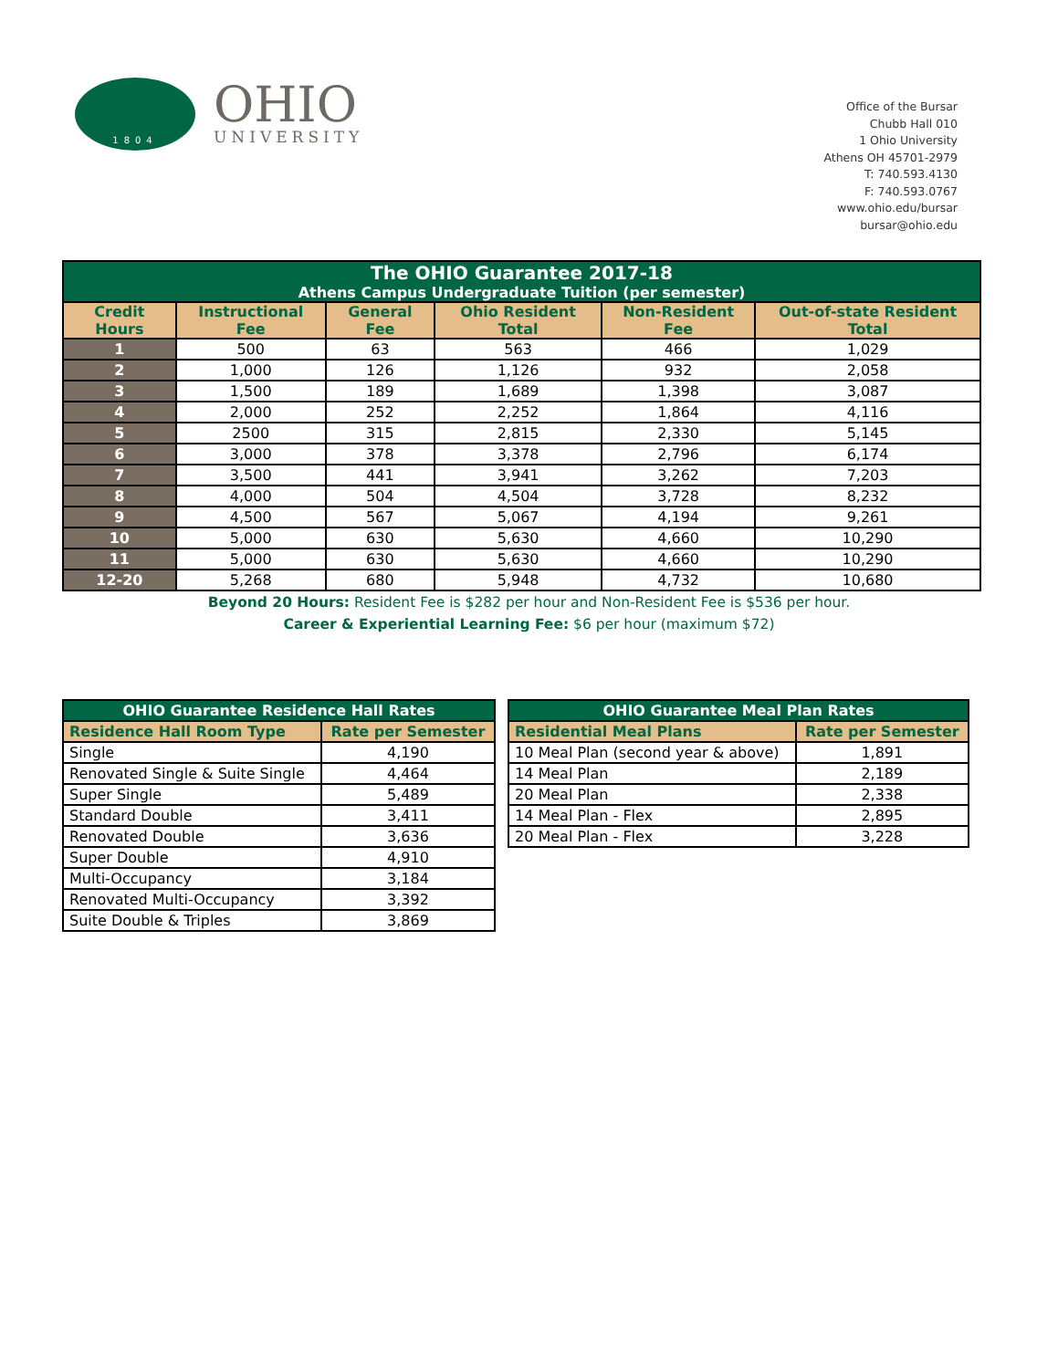1804
OHIO
UNIVERSITY
Office of the Bursar
Chubb Hall 010
1 Ohio University
Athens OH 45701-2979
T: 740.593.4130
F: 740.593.0767
www.ohio.edu/bursar
bursar@ohio.edu
| The OHIO Guarantee 2017-18 Athens Campus Undergraduate Tuition (per semester) | | | | | |
| Credit Hours | Instructional Fee | General Fee | Ohio Resident Total | Non-Resident Fee | Out-of-state Resident Total |
| 1 | 500 | 63 | 563 | 466 | 1,029 |
| 2 | 1,000 | 126 | 1,126 | 932 | 2,058 |
| 3 | 1,500 | 189 | 1,689 | 1,398 | 3,087 |
| 4 | 2,000 | 252 | 2,252 | 1,864 | 4,116 |
| 5 | 2500 | 315 | 2,815 | 2,330 | 5,145 |
| 6 | 3,000 | 378 | 3,378 | 2,796 | 6,174 |
| 7 | 3,500 | 441 | 3,941 | 3,262 | 7,203 |
| 8 | 4,000 | 504 | 4,504 | 3,728 | 8,232 |
| 9 | 4,500 | 567 | 5,067 | 4,194 | 9,261 |
| 10 | 5,000 | 630 | 5,630 | 4,660 | 10,290 |
| 11 | 5,000 | 630 | 5,630 | 4,660 | 10,290 |
| 12-20 | 5,268 | 680 | 5,948 | 4,732 | 10,680 |
Beyond 20 Hours: Resident Fee is $282 per hour and Non-Resident Fee is $536 per hour.
Career & Experiential Learning Fee: $6 per hour (maximum $72)
| OHIO Guarantee Residence Hall Rates | |
| Residence Hall Room Type | Rate per Semester |
| Single | 4,190 |
| Renovated Single & Suite Single | 4,464 |
| Super Single | 5,489 |
| Standard Double | 3,411 |
| Renovated Double | 3,636 |
| Super Double | 4,910 |
| Multi-Occupancy | 3,184 |
| Renovated Multi-Occupancy | 3,392 |
| Suite Double & Triples | 3,869 |
| OHIO Guarantee Meal Plan Rates | |
| Residential Meal Plans | Rate per Semester |
| 10 Meal Plan (second year & above) | 1,891 |
| 14 Meal Plan | 2,189 |
| 20 Meal Plan | 2,338 |
| 14 Meal Plan - Flex | 2,895 |
| 20 Meal Plan - Flex | 3,228 |